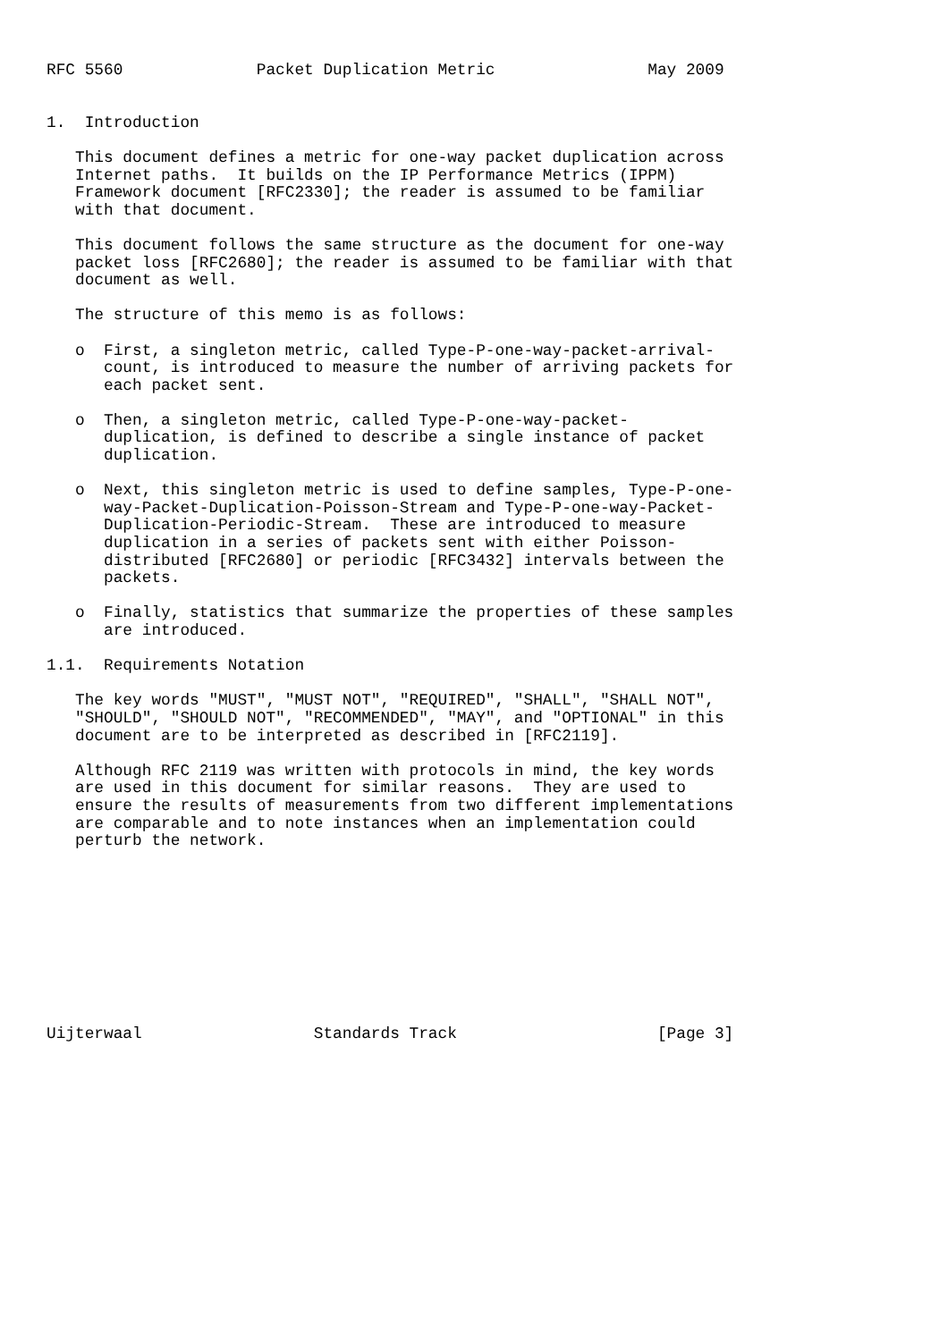RFC 5560              Packet Duplication Metric                May 2009


1.  Introduction

   This document defines a metric for one-way packet duplication across
   Internet paths.  It builds on the IP Performance Metrics (IPPM)
   Framework document [RFC2330]; the reader is assumed to be familiar
   with that document.

   This document follows the same structure as the document for one-way
   packet loss [RFC2680]; the reader is assumed to be familiar with that
   document as well.

   The structure of this memo is as follows:

   o  First, a singleton metric, called Type-P-one-way-packet-arrival-
      count, is introduced to measure the number of arriving packets for
      each packet sent.

   o  Then, a singleton metric, called Type-P-one-way-packet-
      duplication, is defined to describe a single instance of packet
      duplication.

   o  Next, this singleton metric is used to define samples, Type-P-one-
      way-Packet-Duplication-Poisson-Stream and Type-P-one-way-Packet-
      Duplication-Periodic-Stream.  These are introduced to measure
      duplication in a series of packets sent with either Poisson-
      distributed [RFC2680] or periodic [RFC3432] intervals between the
      packets.

   o  Finally, statistics that summarize the properties of these samples
      are introduced.

1.1.  Requirements Notation

   The key words "MUST", "MUST NOT", "REQUIRED", "SHALL", "SHALL NOT",
   "SHOULD", "SHOULD NOT", "RECOMMENDED", "MAY", and "OPTIONAL" in this
   document are to be interpreted as described in [RFC2119].

   Although RFC 2119 was written with protocols in mind, the key words
   are used in this document for similar reasons.  They are used to
   ensure the results of measurements from two different implementations
   are comparable and to note instances when an implementation could
   perturb the network.










Uijterwaal                  Standards Track                     [Page 3]